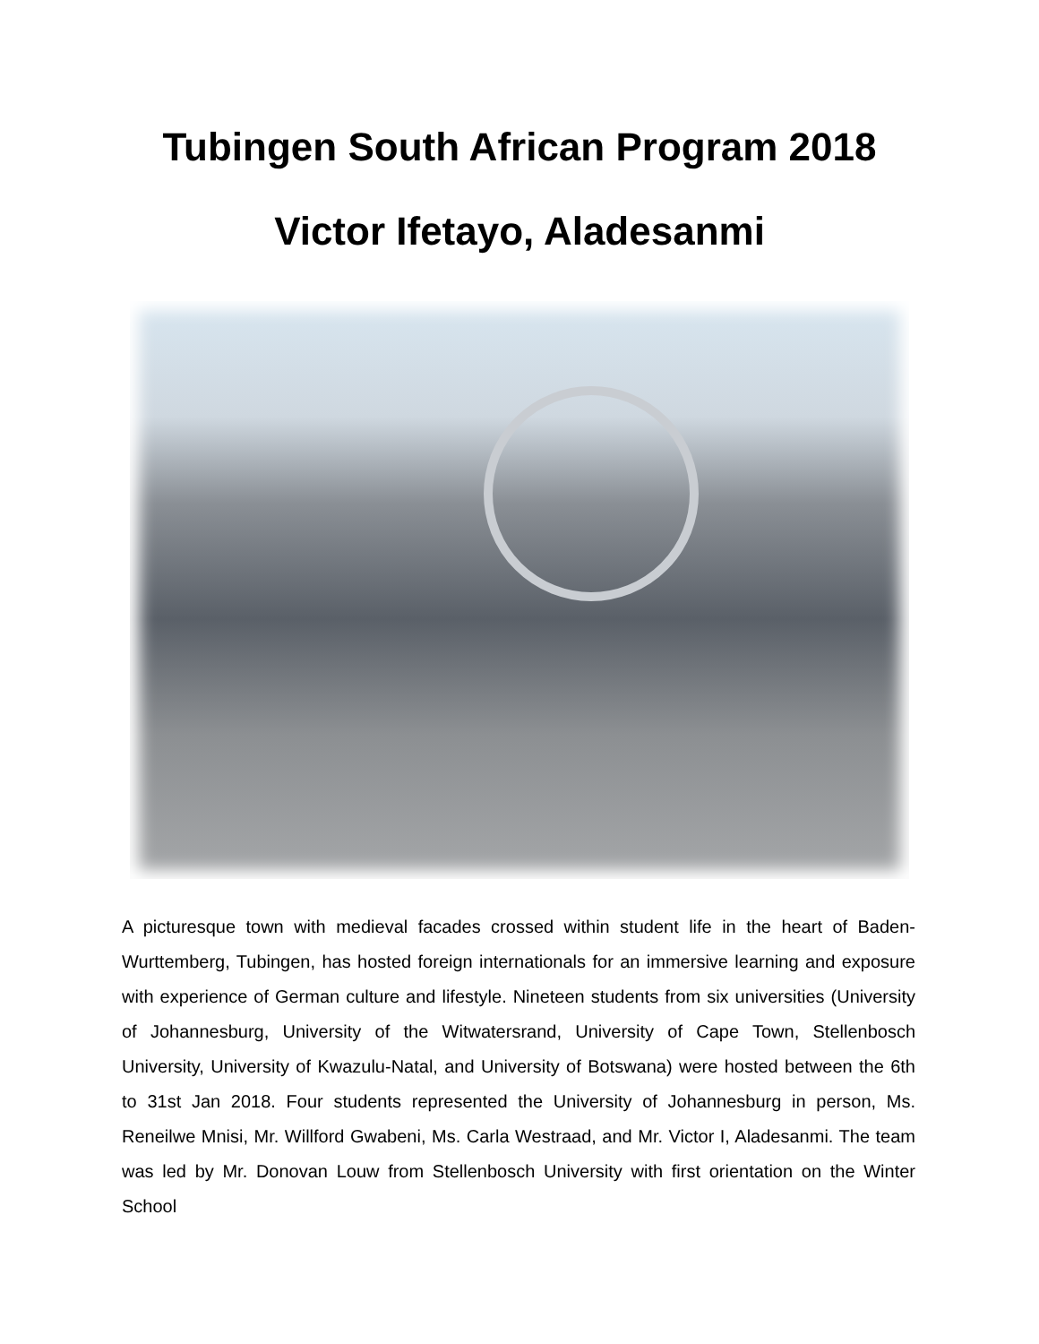Tubingen South African Program 2018
Victor Ifetayo, Aladesanmi
A picturesque town with medieval facades crossed within student life in the heart of Baden-Wurttemberg, Tubingen, has hosted foreign internationals for an immersive learning and exposure with experience of German culture and lifestyle. Nineteen students from six universities (University of Johannesburg, University of the Witwatersrand, University of Cape Town, Stellenbosch University, University of Kwazulu-Natal, and University of Botswana) were hosted between the 6th to 31st Jan 2018. Four students represented the University of Johannesburg in person, Ms. Reneilwe Mnisi, Mr. Willford Gwabeni, Ms. Carla Westraad, and Mr. Victor I, Aladesanmi. The team was led by Mr. Donovan Louw from Stellenbosch University with first orientation on the Winter School